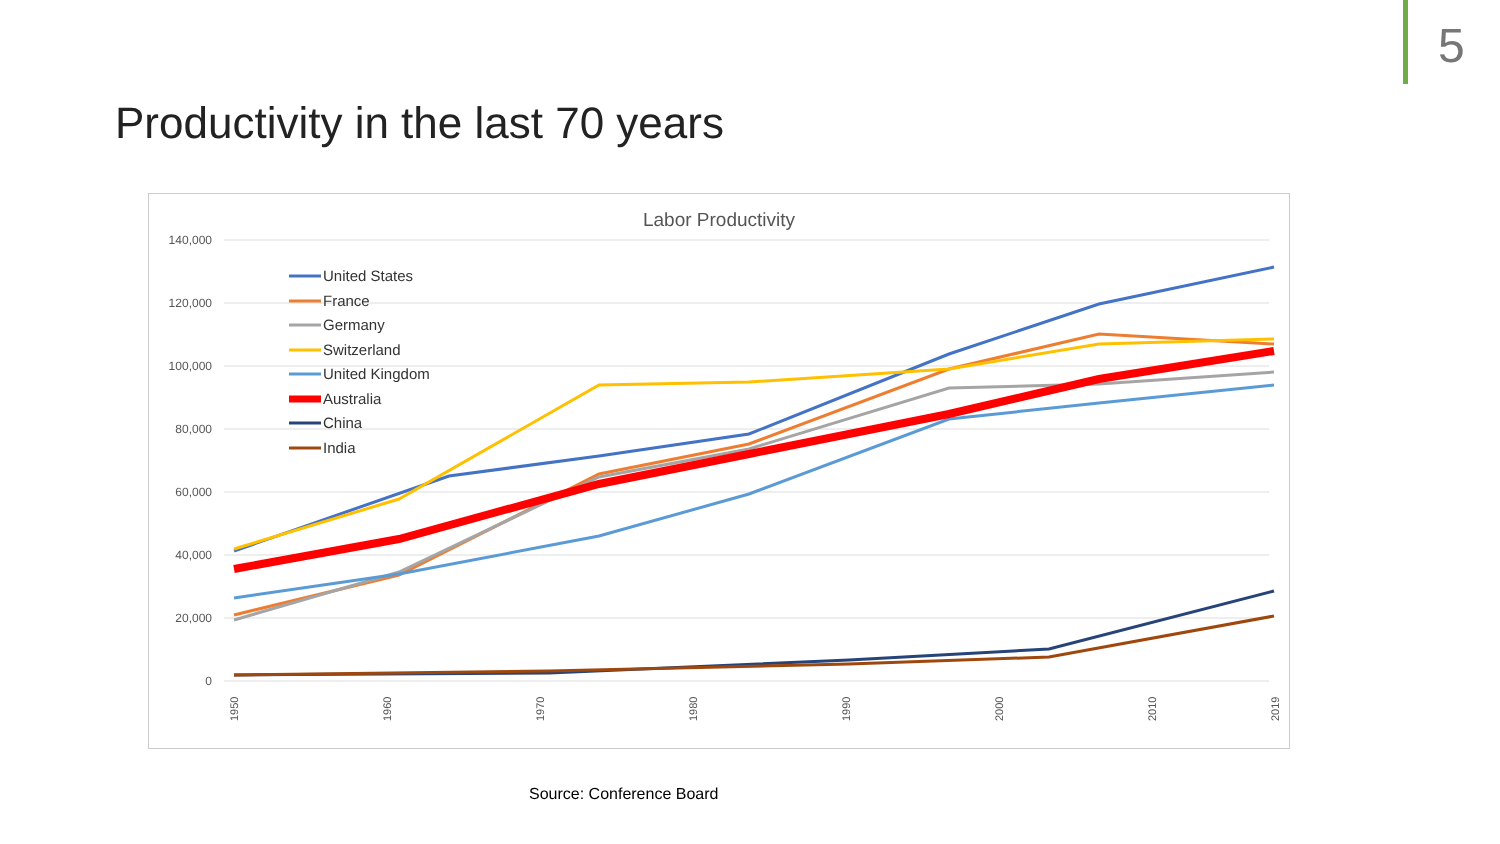5
Productivity in the last 70 years
Labor Productivity
140,000
120,000
100,000
80,000
60,000
40,000
20,000
0
United States
France
Germany
Switzerland
United Kingdom
Australia
China
India
1950
1960
1970
1980
1990
2000
2010
2019
Source: Conference Board